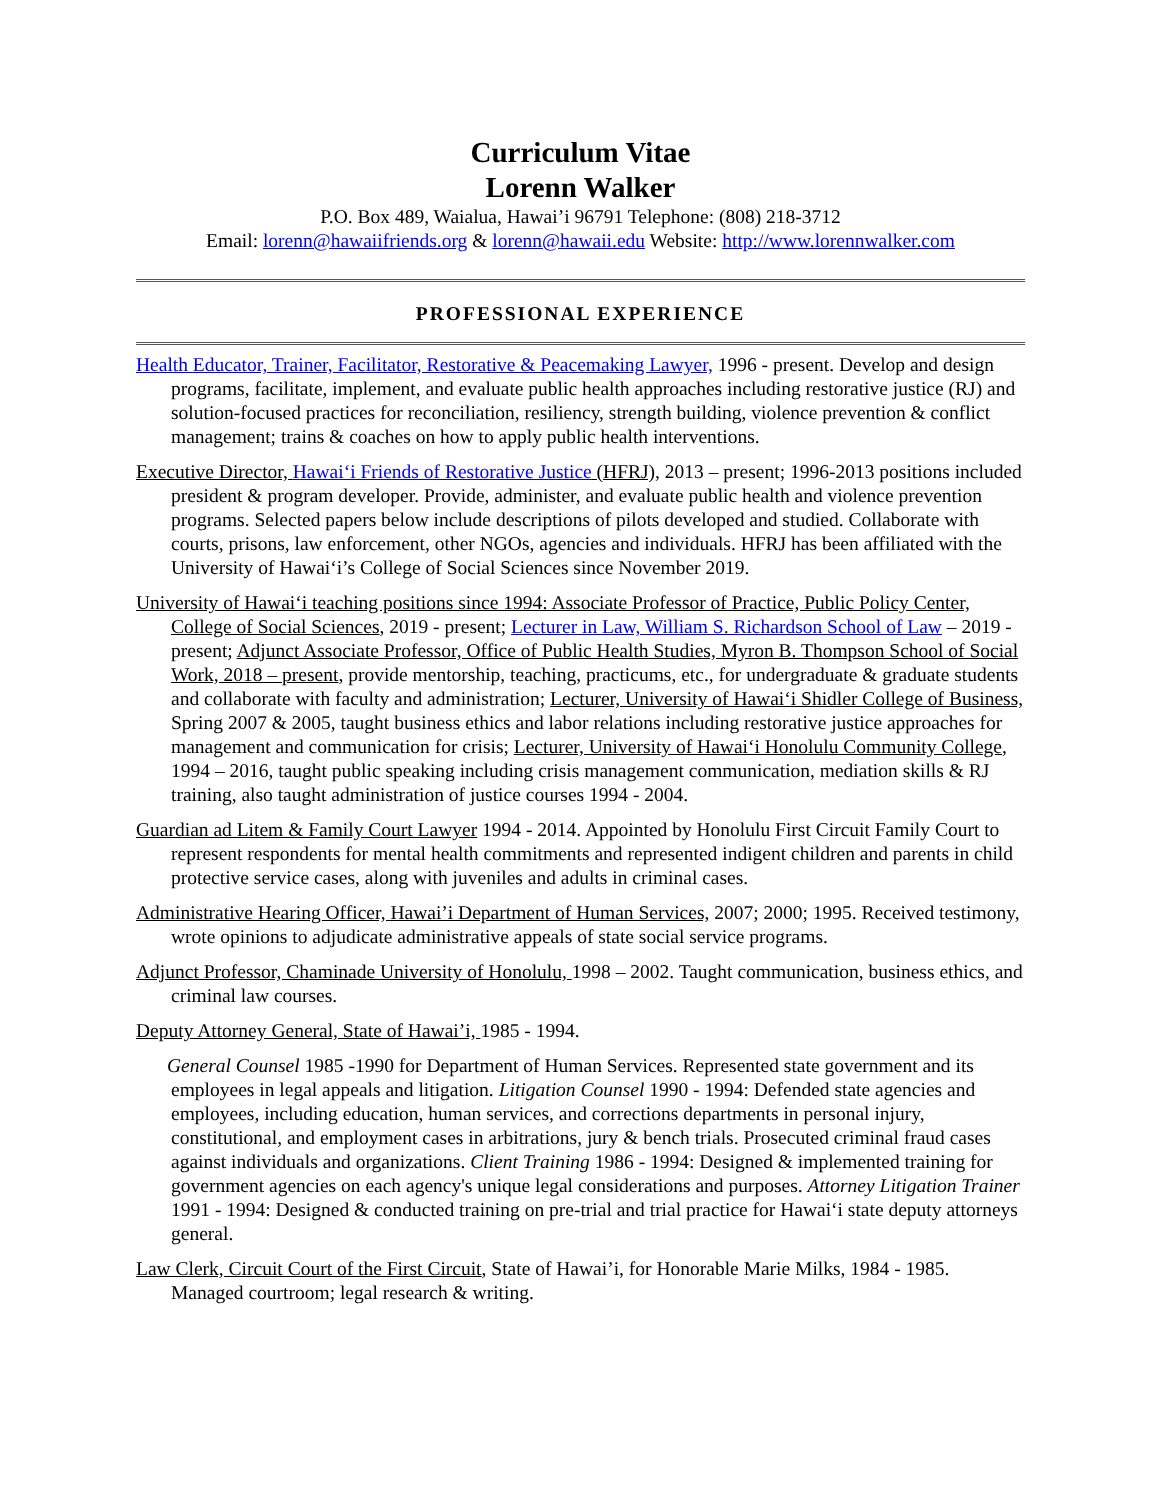Curriculum Vitae
Lorenn Walker
P.O. Box 489, Waialua, Hawai’i 96791 Telephone: (808) 218-3712
Email: lorenn@hawaiifriends.org & lorenn@hawaii.edu Website: http://www.lorennwalker.com
PROFESSIONAL EXPERIENCE
Health Educator, Trainer, Facilitator, Restorative & Peacemaking Lawyer, 1996 - present. Develop and design programs, facilitate, implement, and evaluate public health approaches including restorative justice (RJ) and solution-focused practices for reconciliation, resiliency, strength building, violence prevention & conflict management; trains & coaches on how to apply public health interventions.
Executive Director, Hawai‘i Friends of Restorative Justice (HFRJ), 2013 – present; 1996-2013 positions included president & program developer. Provide, administer, and evaluate public health and violence prevention programs. Selected papers below include descriptions of pilots developed and studied. Collaborate with courts, prisons, law enforcement, other NGOs, agencies and individuals. HFRJ has been affiliated with the University of Hawai‘i’s College of Social Sciences since November 2019.
University of Hawai‘i teaching positions since 1994: Associate Professor of Practice, Public Policy Center, College of Social Sciences, 2019 - present; Lecturer in Law, William S. Richardson School of Law – 2019 - present; Adjunct Associate Professor, Office of Public Health Studies, Myron B. Thompson School of Social Work, 2018 – present, provide mentorship, teaching, practicums, etc., for undergraduate & graduate students and collaborate with faculty and administration; Lecturer, University of Hawai‘i Shidler College of Business, Spring 2007 & 2005, taught business ethics and labor relations including restorative justice approaches for management and communication for crisis; Lecturer, University of Hawai‘i Honolulu Community College, 1994 – 2016, taught public speaking including crisis management communication, mediation skills & RJ training, also taught administration of justice courses 1994 - 2004.
Guardian ad Litem & Family Court Lawyer 1994 - 2014. Appointed by Honolulu First Circuit Family Court to represent respondents for mental health commitments and represented indigent children and parents in child protective service cases, along with juveniles and adults in criminal cases.
Administrative Hearing Officer, Hawai’i Department of Human Services, 2007; 2000; 1995. Received testimony, wrote opinions to adjudicate administrative appeals of state social service programs.
Adjunct Professor, Chaminade University of Honolulu, 1998 – 2002. Taught communication, business ethics, and criminal law courses.
Deputy Attorney General, State of Hawai’i, 1985 - 1994.
General Counsel 1985 -1990 for Department of Human Services. Represented state government and its employees in legal appeals and litigation. Litigation Counsel 1990 - 1994: Defended state agencies and employees, including education, human services, and corrections departments in personal injury, constitutional, and employment cases in arbitrations, jury & bench trials. Prosecuted criminal fraud cases against individuals and organizations. Client Training 1986 - 1994: Designed & implemented training for government agencies on each agency's unique legal considerations and purposes. Attorney Litigation Trainer 1991 - 1994: Designed & conducted training on pre-trial and trial practice for Hawai‘i state deputy attorneys general.
Law Clerk, Circuit Court of the First Circuit, State of Hawai’i, for Honorable Marie Milks, 1984 - 1985. Managed courtroom; legal research & writing.